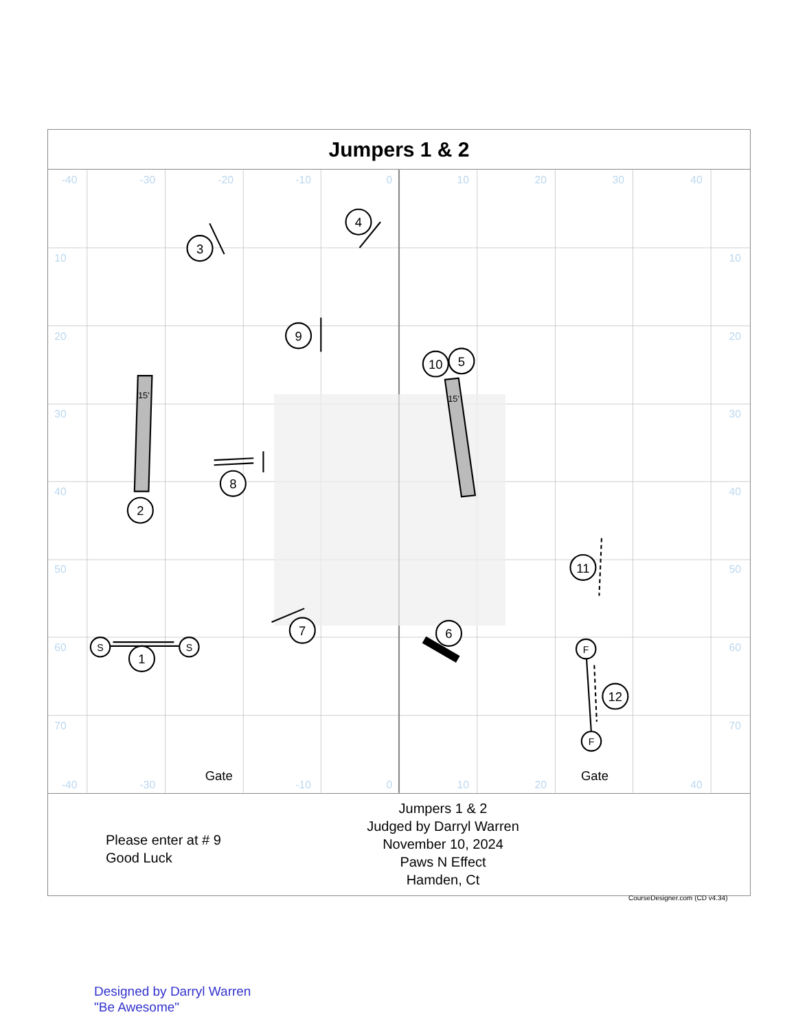Jumpers 1 & 2
-40
-30
-20
-10
0
10
20
30
40
10
20
30
40
50
60
70
10
20
30
40
50
60
70
-40
-30
-10
0
10
20
40
3
4
9
10
5
2
8
11
7
6
1
12
S
S
F
F
15'
15'
Gate
Gate
Please enter at # 9
Good Luck
Jumpers 1 & 2
Judged by Darryl Warren
November 10, 2024
Paws N Effect
Hamden, Ct
CourseDesigner.com (CD v4.34)
Designed by Darryl Warren
"Be Awesome"